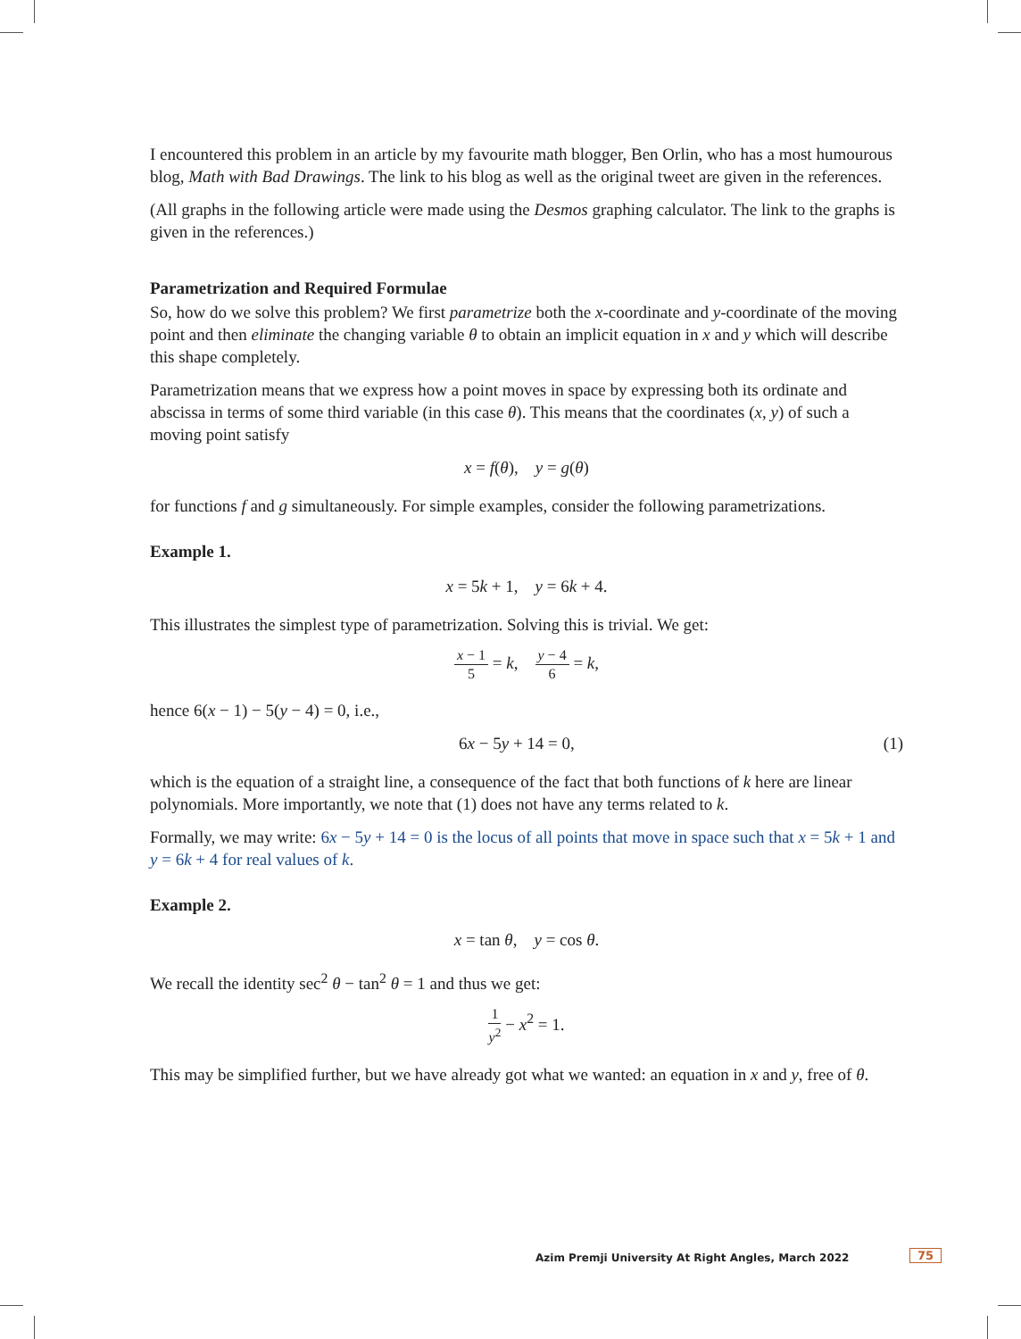I encountered this problem in an article by my favourite math blogger, Ben Orlin, who has a most humourous blog, Math with Bad Drawings. The link to his blog as well as the original tweet are given in the references.
(All graphs in the following article were made using the Desmos graphing calculator. The link to the graphs is given in the references.)
Parametrization and Required Formulae
So, how do we solve this problem? We first parametrize both the x-coordinate and y-coordinate of the moving point and then eliminate the changing variable θ to obtain an implicit equation in x and y which will describe this shape completely.
Parametrization means that we express how a point moves in space by expressing both its ordinate and abscissa in terms of some third variable (in this case θ). This means that the coordinates (x, y) of such a moving point satisfy
x = f(θ), y = g(θ)
for functions f and g simultaneously. For simple examples, consider the following parametrizations.
Example 1.
x = 5k + 1, y = 6k + 4.
This illustrates the simplest type of parametrization. Solving this is trivial. We get:
x − 1 5 = k, y − 4 6 = k,
hence 6(x − 1) − 5(y − 4) = 0, i.e.,
(1) 6x − 5y + 14 = 0,
which is the equation of a straight line, a consequence of the fact that both functions of k here are linear polynomials. More importantly, we note that (1) does not have any terms related to k.
Formally, we may write: 6x − 5y + 14 = 0 is the locus of all points that move in space such that x = 5k + 1 and y = 6k + 4 for real values of k.
Example 2.
x = tan θ, y = cos θ.
We recall the identity sec<sup>2</sup> θ − tan<sup>2</sup> θ = 1 and thus we get:
1 y<sup>2</sup> − x<sup>2</sup> = 1.
This may be simplified further, but we have already got what we wanted: an equation in x and y, free of θ.
Azim Premji University At Right Angles, March 2022
75